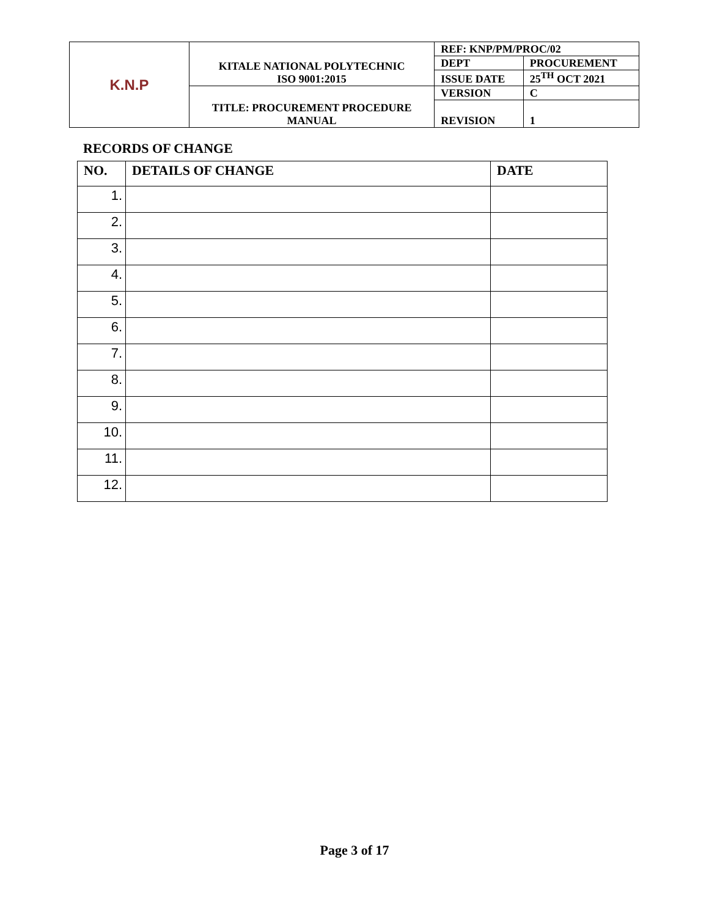| K.N.P | KITALE NATIONAL POLYTECHNIC ISO 9001:2015 | REF: KNP/PM/PROC/02 | |
| | | DEPT | PROCUREMENT |
| | | ISSUE DATE | 25<sup>TH</sup> OCT 2021 |
| | TITLE: PROCUREMENT PROCEDURE MANUAL | VERSION | C |
| | | REVISION | 1 |
RECORDS OF CHANGE
| NO. | DETAILS OF CHANGE | DATE |
| --- | --- | --- |
| 1. | | |
| 2. | | |
| 3. | | |
| 4. | | |
| 5. | | |
| 6. | | |
| 7. | | |
| 8. | | |
| 9. | | |
| 10. | | |
| 11. | | |
| 12. | | |
Page 3 of 17